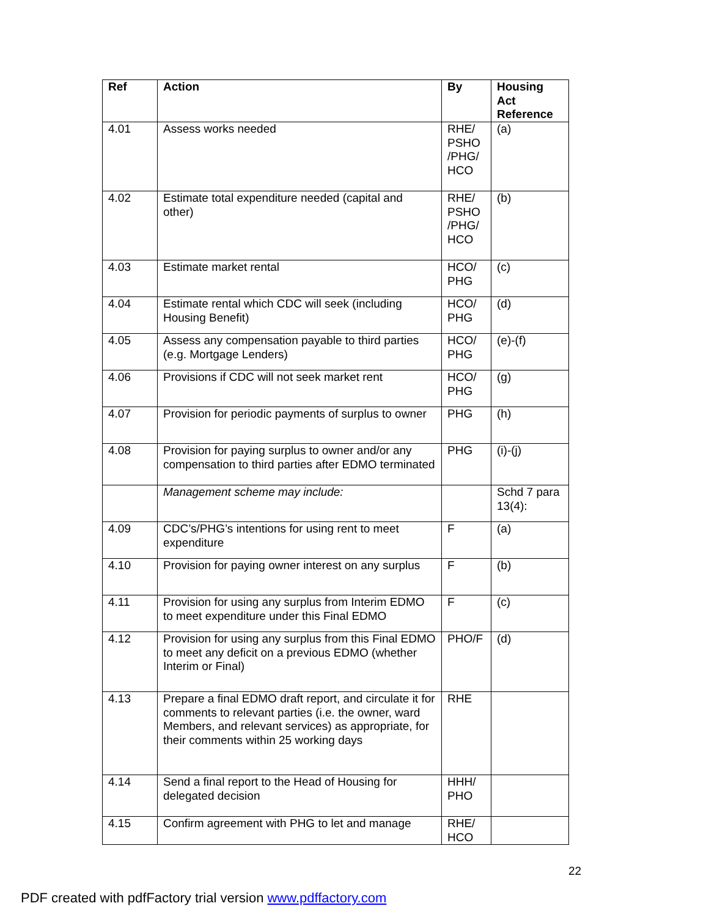| Ref | Action | By | Housing Act Reference |
| --- | --- | --- | --- |
| 4.01 | Assess works needed | RHE/ PSHO /PHG/ HCO | (a) |
| 4.02 | Estimate total expenditure needed (capital and other) | RHE/ PSHO /PHG/ HCO | (b) |
| 4.03 | Estimate market rental | HCO/ PHG | (c) |
| 4.04 | Estimate rental which CDC will seek (including Housing Benefit) | HCO/ PHG | (d) |
| 4.05 | Assess any compensation payable to third parties (e.g. Mortgage Lenders) | HCO/ PHG | (e)-(f) |
| 4.06 | Provisions if CDC will not seek market rent | HCO/ PHG | (g) |
| 4.07 | Provision for periodic payments of surplus to owner | PHG | (h) |
| 4.08 | Provision for paying surplus to owner and/or any compensation to third parties after EDMO terminated | PHG | (i)-(j) |
| | Management scheme may include: | | Schd 7 para 13(4): |
| 4.09 | CDC’s/PHG’s intentions for using rent to meet expenditure | F | (a) |
| 4.10 | Provision for paying owner interest on any surplus | F | (b) |
| 4.11 | Provision for using any surplus from Interim EDMO to meet expenditure under this Final EDMO | F | (c) |
| 4.12 | Provision for using any surplus from this Final EDMO to meet any deficit on a previous EDMO (whether Interim or Final) | PHO/F | (d) |
| 4.13 | Prepare a final EDMO draft report, and circulate it for comments to relevant parties (i.e. the owner, ward Members, and relevant services) as appropriate, for their comments within 25 working days | RHE | |
| 4.14 | Send a final report to the Head of Housing for delegated decision | HHH/ PHO | |
| 4.15 | Confirm agreement with PHG to let and manage | RHE/ HCO | |
22
PDF created with pdfFactory trial version www.pdffactory.com